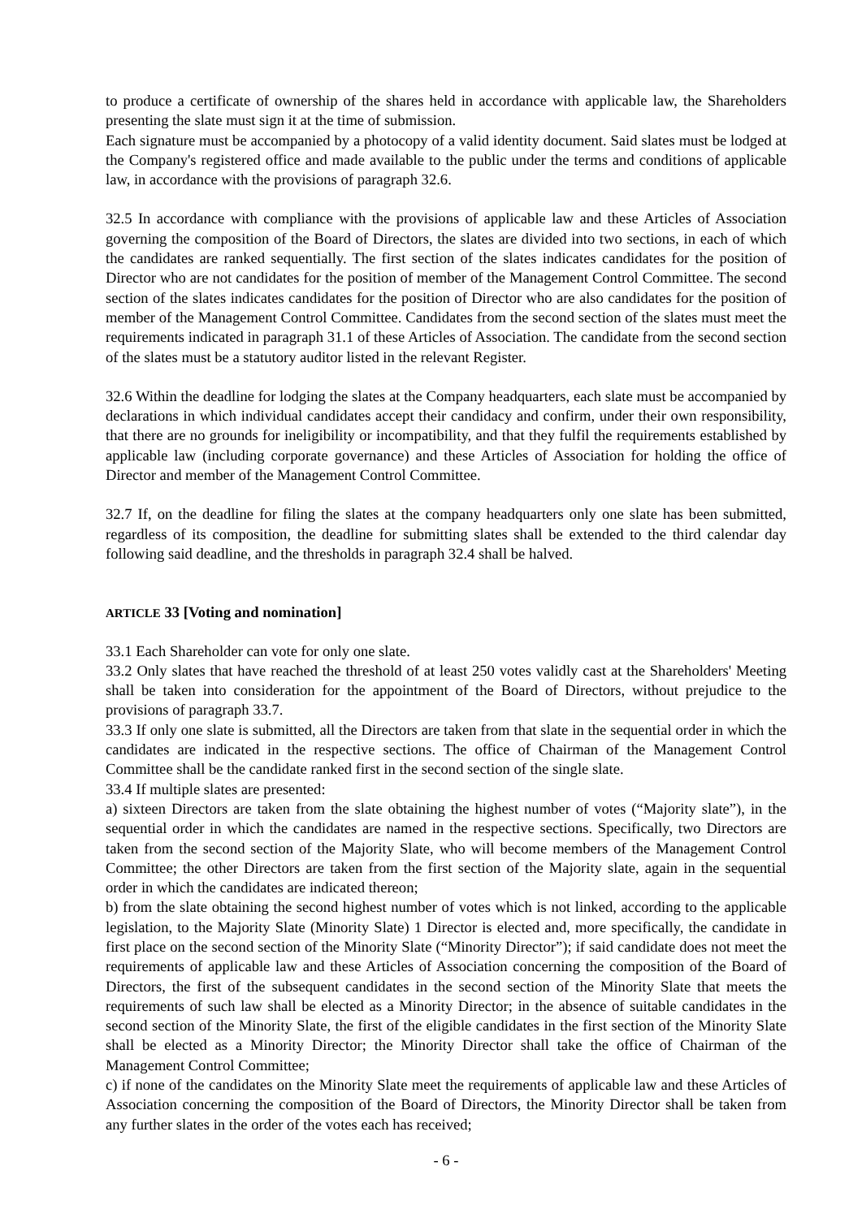to produce a certificate of ownership of the shares held in accordance with applicable law, the Shareholders presenting the slate must sign it at the time of submission.
Each signature must be accompanied by a photocopy of a valid identity document. Said slates must be lodged at the Company's registered office and made available to the public under the terms and conditions of applicable law, in accordance with the provisions of paragraph 32.6.
32.5 In accordance with compliance with the provisions of applicable law and these Articles of Association governing the composition of the Board of Directors, the slates are divided into two sections, in each of which the candidates are ranked sequentially. The first section of the slates indicates candidates for the position of Director who are not candidates for the position of member of the Management Control Committee. The second section of the slates indicates candidates for the position of Director who are also candidates for the position of member of the Management Control Committee. Candidates from the second section of the slates must meet the requirements indicated in paragraph 31.1 of these Articles of Association. The candidate from the second section of the slates must be a statutory auditor listed in the relevant Register.
32.6 Within the deadline for lodging the slates at the Company headquarters, each slate must be accompanied by declarations in which individual candidates accept their candidacy and confirm, under their own responsibility, that there are no grounds for ineligibility or incompatibility, and that they fulfil the requirements established by applicable law (including corporate governance) and these Articles of Association for holding the office of Director and member of the Management Control Committee.
32.7 If, on the deadline for filing the slates at the company headquarters only one slate has been submitted, regardless of its composition, the deadline for submitting slates shall be extended to the third calendar day following said deadline, and the thresholds in paragraph 32.4 shall be halved.
ARTICLE 33 [Voting and nomination]
33.1 Each Shareholder can vote for only one slate.
33.2 Only slates that have reached the threshold of at least 250 votes validly cast at the Shareholders' Meeting shall be taken into consideration for the appointment of the Board of Directors, without prejudice to the provisions of paragraph 33.7.
33.3 If only one slate is submitted, all the Directors are taken from that slate in the sequential order in which the candidates are indicated in the respective sections. The office of Chairman of the Management Control Committee shall be the candidate ranked first in the second section of the single slate.
33.4 If multiple slates are presented:
a) sixteen Directors are taken from the slate obtaining the highest number of votes (“Majority slate”), in the sequential order in which the candidates are named in the respective sections. Specifically, two Directors are taken from the second section of the Majority Slate, who will become members of the Management Control Committee; the other Directors are taken from the first section of the Majority slate, again in the sequential order in which the candidates are indicated thereon;
b) from the slate obtaining the second highest number of votes which is not linked, according to the applicable legislation, to the Majority Slate (Minority Slate) 1 Director is elected and, more specifically, the candidate in first place on the second section of the Minority Slate (“Minority Director”); if said candidate does not meet the requirements of applicable law and these Articles of Association concerning the composition of the Board of Directors, the first of the subsequent candidates in the second section of the Minority Slate that meets the requirements of such law shall be elected as a Minority Director; in the absence of suitable candidates in the second section of the Minority Slate, the first of the eligible candidates in the first section of the Minority Slate shall be elected as a Minority Director; the Minority Director shall take the office of Chairman of the Management Control Committee;
c) if none of the candidates on the Minority Slate meet the requirements of applicable law and these Articles of Association concerning the composition of the Board of Directors, the Minority Director shall be taken from any further slates in the order of the votes each has received;
- 6 -